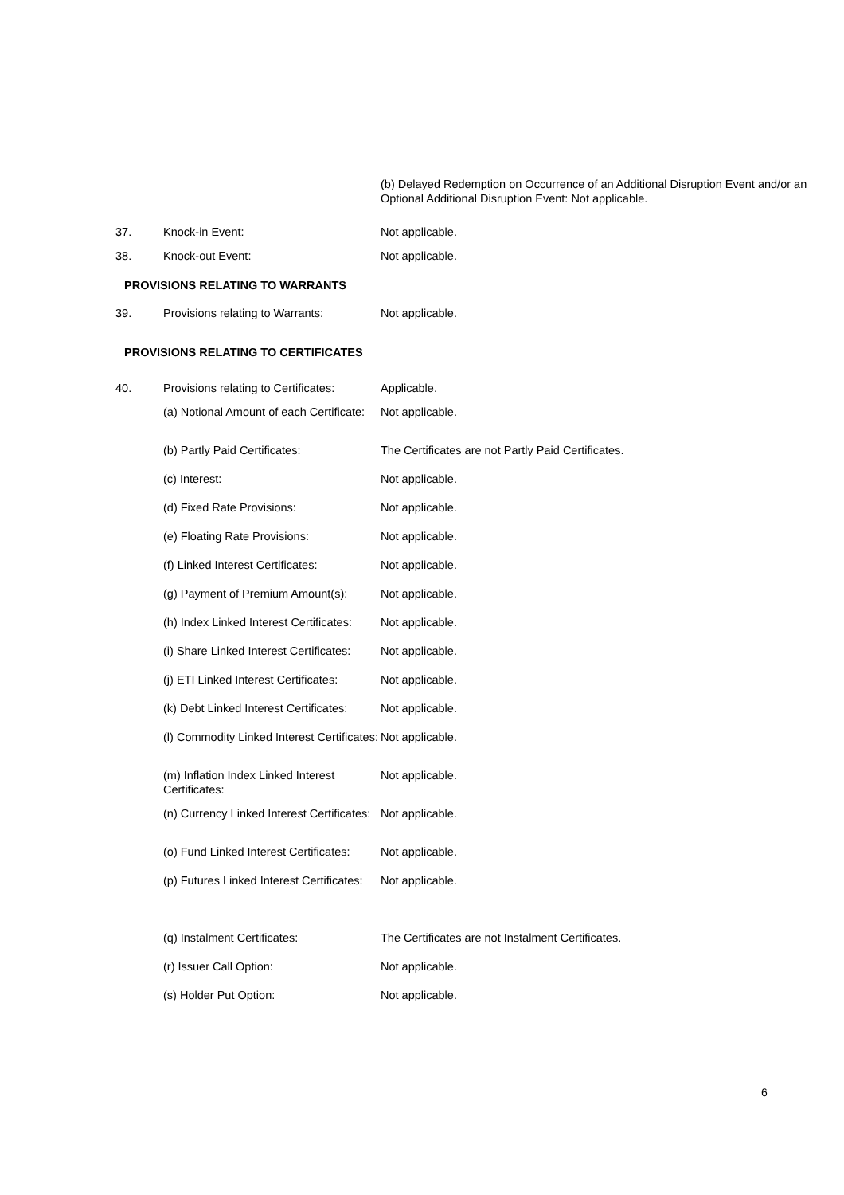(b) Delayed Redemption on Occurrence of an Additional Disruption Event and/or an Optional Additional Disruption Event: Not applicable.
| 37. | Knock-in Event: | Not applicable. |
| 38. | Knock-out Event: | Not applicable. |
PROVISIONS RELATING TO WARRANTS
| 39. | Provisions relating to Warrants: | Not applicable. |
PROVISIONS RELATING TO CERTIFICATES
| 40. | Provisions relating to Certificates: | Applicable. |
| | (a) Notional Amount of each Certificate: | Not applicable. |
| | (b) Partly Paid Certificates: | The Certificates are not Partly Paid Certificates. |
| | (c) Interest: | Not applicable. |
| | (d) Fixed Rate Provisions: | Not applicable. |
| | (e) Floating Rate Provisions: | Not applicable. |
| | (f) Linked Interest Certificates: | Not applicable. |
| | (g) Payment of Premium Amount(s): | Not applicable. |
| | (h) Index Linked Interest Certificates: | Not applicable. |
| | (i) Share Linked Interest Certificates: | Not applicable. |
| | (j) ETI Linked Interest Certificates: | Not applicable. |
| | (k) Debt Linked Interest Certificates: | Not applicable. |
| | (l) Commodity Linked Interest Certificates: | Not applicable. |
| | (m) Inflation Index Linked Interest Certificates: | Not applicable. |
| | (n) Currency Linked Interest Certificates: | Not applicable. |
| | (o) Fund Linked Interest Certificates: | Not applicable. |
| | (p) Futures Linked Interest Certificates: | Not applicable. |
| | (q) Instalment Certificates: | The Certificates are not Instalment Certificates. |
| | (r) Issuer Call Option: | Not applicable. |
| | (s) Holder Put Option: | Not applicable. |
6